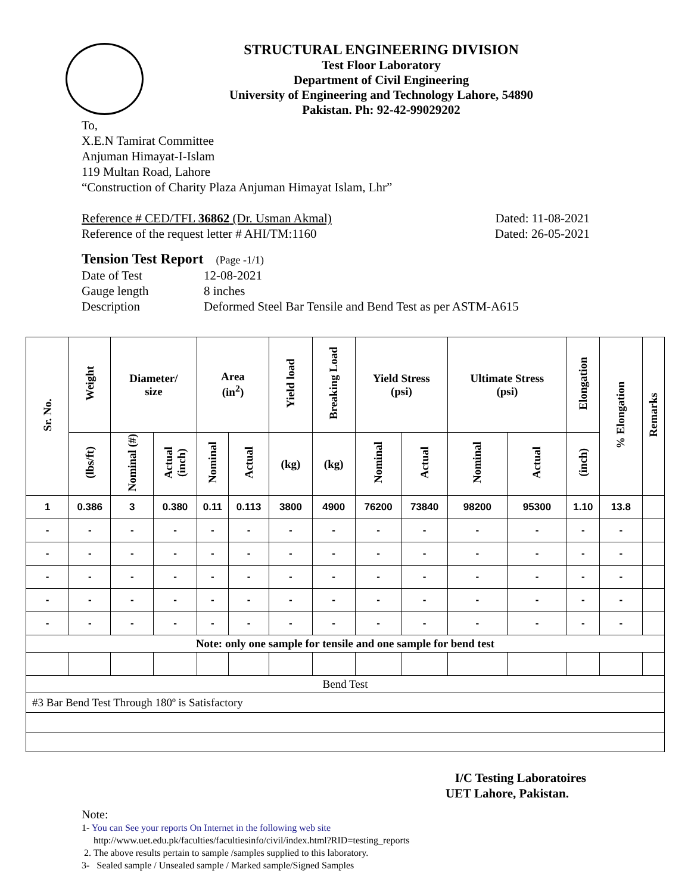STRUCTURAL ENGINEERING DIVISION
Test Floor Laboratory
Department of Civil Engineering
University of Engineering and Technology Lahore, 54890
Pakistan. Ph: 92-42-99029202
To,
X.E.N Tamirat Committee
Anjuman Himayat-I-Islam
119 Multan Road, Lahore
“Construction of Charity Plaza Anjuman Himayat Islam, Lhr”
Reference # CED/TFL 36862 (Dr. Usman Akmal) Dated: 11-08-2021
Reference of the request letter # AHI/TM:1160 Dated: 26-05-2021
Tension Test Report (Page -1/1)
Date of Test 12-08-2021 Gauge length 8 inches Description Deformed Steel Bar Tensile and Bend Test as per ASTM-A615
| Sr. No. | Weight | Diameter/ size | | Area (in<sup>2</sup>) | | Yield load | Breaking Load | Yield Stress (psi) | | Ultimate Stress (psi) | | Elongation | % Elongation | Remarks |
| --- | --- | --- | --- | --- | --- | --- | --- | --- | --- | --- | --- | --- | --- | --- |
| | (lbs/ft) | Nominal (#) | Actual (inch) | Nominal | Actual | (kg) | (kg) | Nominal | Actual | Nominal | Actual | (inch) | | |
| 1 | 0.386 | 3 | 0.380 | 0.11 | 0.113 | 3800 | 4900 | 76200 | 73840 | 98200 | 95300 | 1.10 | 13.8 | |
| - | - | - | - | - | - | - | - | - | - | - | - | - | - | |
| - | - | - | - | - | - | - | - | - | - | - | - | - | - | |
| - | - | - | - | - | - | - | - | - | - | - | - | - | - | |
| - | - | - | - | - | - | - | - | - | - | - | - | - | - | |
| - | - | - | - | - | - | - | - | - | - | - | - | - | - | |
| Note: only one sample for tensile and one sample for bend test | | | | | | | | | | | | | | |
| Bend Test | | | | | | | | | | | | | | |
| #3 Bar Bend Test Through 180º is Satisfactory | | | | | | | | | | | | | | |
I/C Testing Laboratoires
UET Lahore, Pakistan.
Note:
1- You can See your reports On Internet in the following web site
http://www.uet.edu.pk/faculties/facultiesinfo/civil/index.html?RID=testing_reports
2. The above results pertain to sample /samples supplied to this laboratory.
3- Sealed sample / Unsealed sample / Marked sample/Signed Samples